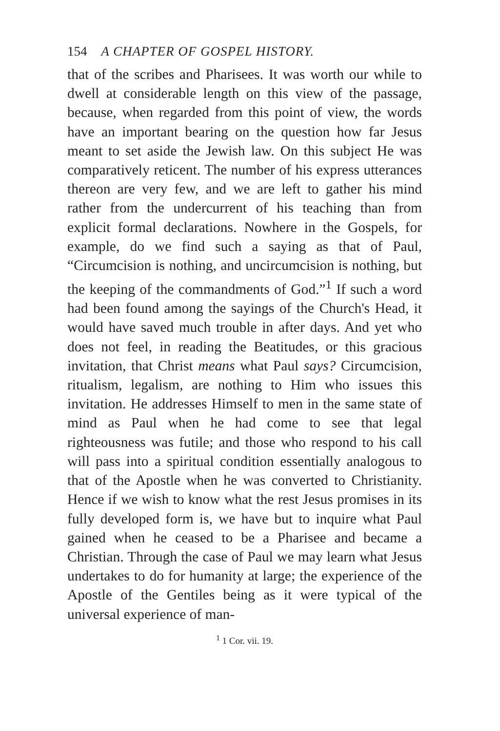154 A CHAPTER OF GOSPEL HISTORY.
that of the scribes and Pharisees. It was worth our while to dwell at considerable length on this view of the passage, because, when regarded from this point of view, the words have an important bearing on the question how far Jesus meant to set aside the Jewish law. On this subject He was comparatively reticent. The number of his express utterances thereon are very few, and we are left to gather his mind rather from the undercurrent of his teaching than from explicit formal declarations. Nowhere in the Gospels, for example, do we find such a saying as that of Paul, “Circumcision is nothing, and uncircumcision is nothing, but the keeping of the commandments of God.”<sup>1</sup> If such a word had been found among the sayings of the Church's Head, it would have saved much trouble in after days. And yet who does not feel, in reading the Beatitudes, or this gracious invitation, that Christ means what Paul says? Circumcision, ritualism, legalism, are nothing to Him who issues this invitation. He addresses Himself to men in the same state of mind as Paul when he had come to see that legal righteousness was futile; and those who respond to his call will pass into a spiritual condition essentially analogous to that of the Apostle when he was converted to Christianity. Hence if we wish to know what the rest Jesus promises in its fully developed form is, we have but to inquire what Paul gained when he ceased to be a Pharisee and became a Christian. Through the case of Paul we may learn what Jesus undertakes to do for humanity at large; the experience of the Apostle of the Gentiles being as it were typical of the universal experience of man-
<sup>1</sup> 1 Cor. vii. 19.